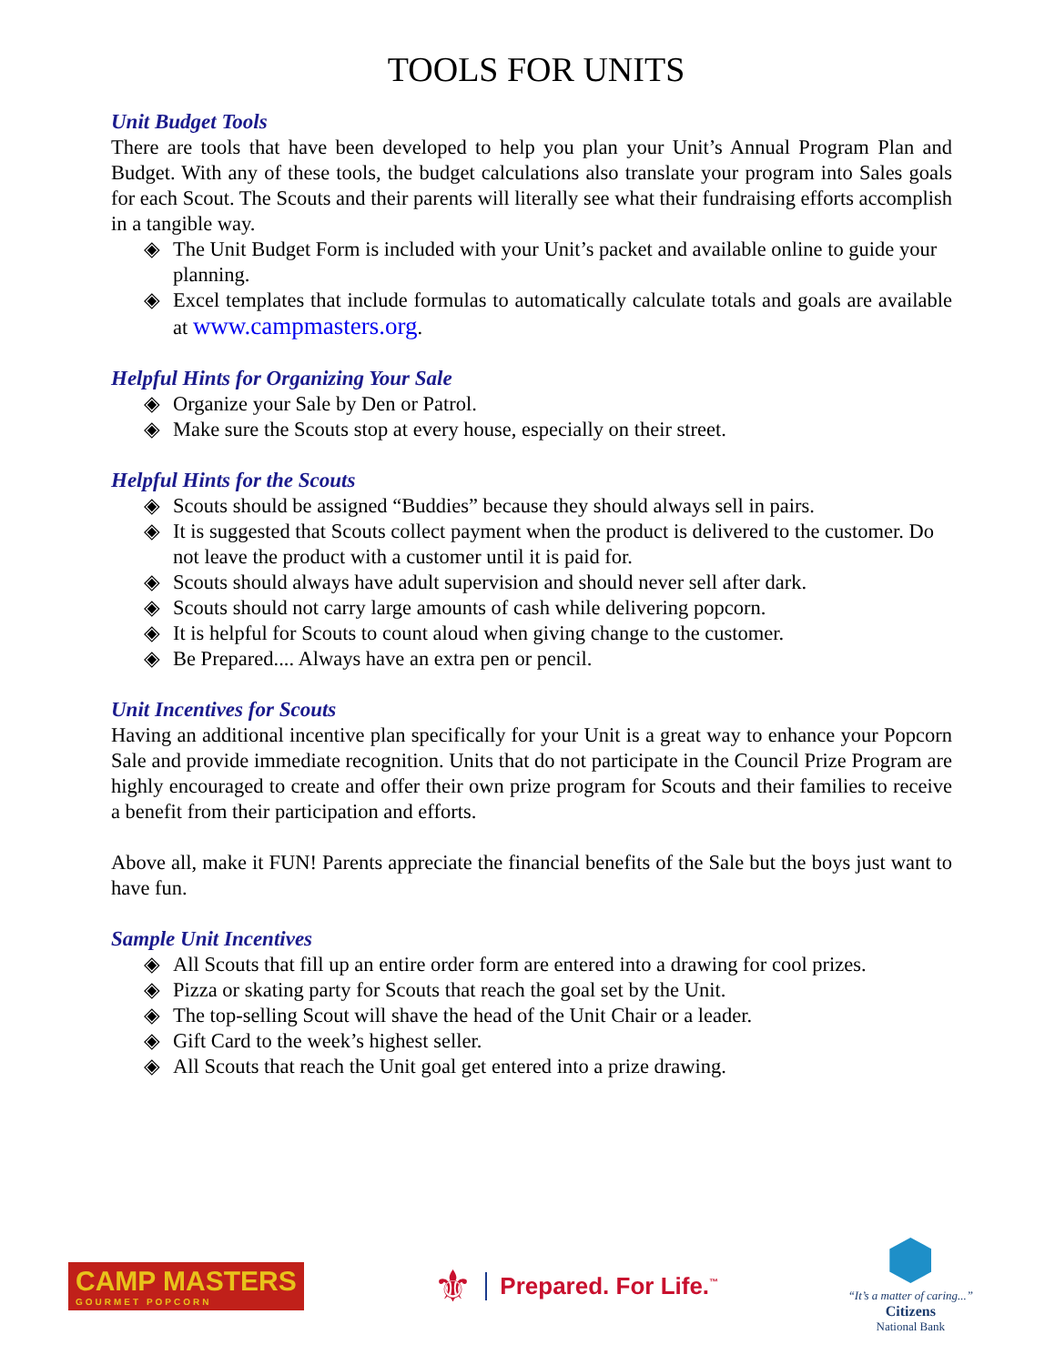TOOLS FOR UNITS
Unit Budget Tools
There are tools that have been developed to help you plan your Unit’s Annual Program Plan and Budget. With any of these tools, the budget calculations also translate your program into Sales goals for each Scout. The Scouts and their parents will literally see what their fundraising efforts accomplish in a tangible way.
◈ The Unit Budget Form is included with your Unit’s packet and available online to guide your planning.
◈ Excel templates that include formulas to automatically calculate totals and goals are available at www.campmasters.org.
Helpful Hints for Organizing Your Sale
◈ Organize your Sale by Den or Patrol.
◈ Make sure the Scouts stop at every house, especially on their street.
Helpful Hints for the Scouts
◈ Scouts should be assigned “Buddies” because they should always sell in pairs.
◈ It is suggested that Scouts collect payment when the product is delivered to the customer. Do not leave the product with a customer until it is paid for.
◈ Scouts should always have adult supervision and should never sell after dark.
◈ Scouts should not carry large amounts of cash while delivering popcorn.
◈ It is helpful for Scouts to count aloud when giving change to the customer.
◈ Be Prepared.... Always have an extra pen or pencil.
Unit Incentives for Scouts
Having an additional incentive plan specifically for your Unit is a great way to enhance your Popcorn Sale and provide immediate recognition. Units that do not participate in the Council Prize Program are highly encouraged to create and offer their own prize program for Scouts and their families to receive a benefit from their participation and efforts.
Above all, make it FUN! Parents appreciate the financial benefits of the Sale but the boys just want to have fun.
Sample Unit Incentives
◈ All Scouts that fill up an entire order form are entered into a drawing for cool prizes.
◈ Pizza or skating party for Scouts that reach the goal set by the Unit.
◈ The top-selling Scout will shave the head of the Unit Chair or a leader.
◈ Gift Card to the week’s highest seller.
◈ All Scouts that reach the Unit goal get entered into a prize drawing.
CAMP MASTERS
GOURMET POPCORN
⚜
Prepared. For Life.<sup>™</sup>
“It’s a matter of caring...”
Citizens
National Bank